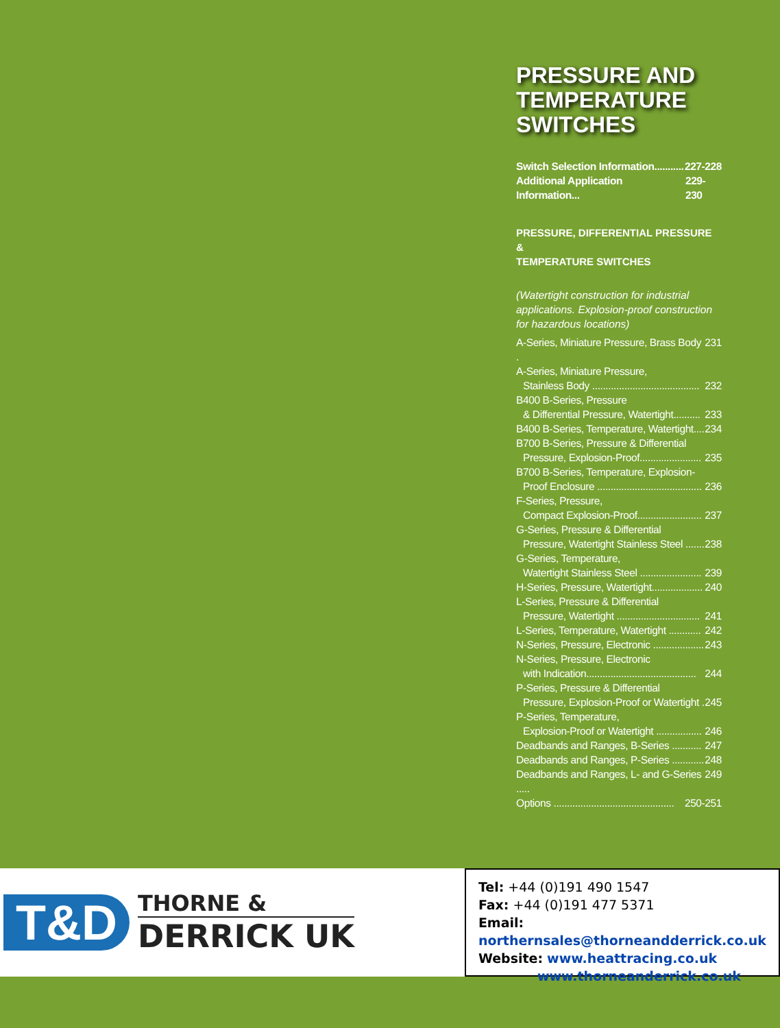PRESSURE AND
TEMPERATURE
SWITCHES
Switch Selection Information........... 227-228
Additional Application Information... 229-230
PRESSURE, DIFFERENTIAL PRESSURE &
TEMPERATURE SWITCHES
(Watertight construction for industrial applications. Explosion-proof construction for hazardous locations)
A-Series, Miniature Pressure, Brass Body . 231
A-Series, Miniature Pressure,
Stainless Body ........................................ 232
B400 B-Series, Pressure
& Differential Pressure, Watertight.......... 233
B400 B-Series, Temperature, Watertight.... 234
B700 B-Series, Pressure & Differential
Pressure, Explosion-Proof....................... 235
B700 B-Series, Temperature, Explosion-
Proof Enclosure ....................................... 236
F-Series, Pressure,
Compact Explosion-Proof........................ 237
G-Series, Pressure & Differential
Pressure, Watertight Stainless Steel ....... 238
G-Series, Temperature,
Watertight Stainless Steel ....................... 239
H-Series, Pressure, Watertight................... 240
L-Series, Pressure & Differential
Pressure, Watertight ............................... 241
L-Series, Temperature, Watertight ............ 242
N-Series, Pressure, Electronic ................... 243
N-Series, Pressure, Electronic
with Indication......................................... 244
P-Series, Pressure & Differential
Pressure, Explosion-Proof or Watertight . 245
P-Series, Temperature,
Explosion-Proof or Watertight ................. 246
Deadbands and Ranges, B-Series ........... 247
Deadbands and Ranges, P-Series ............ 248
Deadbands and Ranges, L- and G-Series ..... 249
Options ............................................. 250-251
T&D
THORNE &
DERRICK UK
Tel: +44 (0)191 490 1547
Fax: +44 (0)191 477 5371
Email: northernsales@thorneandderrick.co.uk
Website: www.heattracing.co.uk
www.thorneanderrick.co.uk